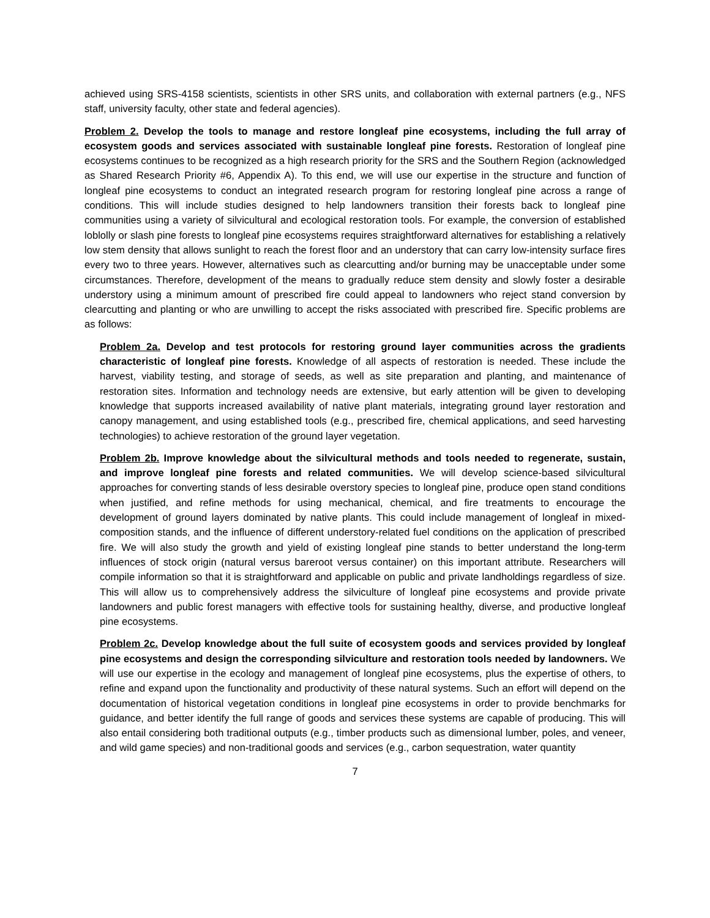achieved using SRS-4158 scientists, scientists in other SRS units, and collaboration with external partners (e.g., NFS staff, university faculty, other state and federal agencies).
Problem 2. Develop the tools to manage and restore longleaf pine ecosystems, including the full array of ecosystem goods and services associated with sustainable longleaf pine forests. Restoration of longleaf pine ecosystems continues to be recognized as a high research priority for the SRS and the Southern Region (acknowledged as Shared Research Priority #6, Appendix A). To this end, we will use our expertise in the structure and function of longleaf pine ecosystems to conduct an integrated research program for restoring longleaf pine across a range of conditions. This will include studies designed to help landowners transition their forests back to longleaf pine communities using a variety of silvicultural and ecological restoration tools. For example, the conversion of established loblolly or slash pine forests to longleaf pine ecosystems requires straightforward alternatives for establishing a relatively low stem density that allows sunlight to reach the forest floor and an understory that can carry low-intensity surface fires every two to three years. However, alternatives such as clearcutting and/or burning may be unacceptable under some circumstances. Therefore, development of the means to gradually reduce stem density and slowly foster a desirable understory using a minimum amount of prescribed fire could appeal to landowners who reject stand conversion by clearcutting and planting or who are unwilling to accept the risks associated with prescribed fire. Specific problems are as follows:
Problem 2a. Develop and test protocols for restoring ground layer communities across the gradients characteristic of longleaf pine forests. Knowledge of all aspects of restoration is needed. These include the harvest, viability testing, and storage of seeds, as well as site preparation and planting, and maintenance of restoration sites. Information and technology needs are extensive, but early attention will be given to developing knowledge that supports increased availability of native plant materials, integrating ground layer restoration and canopy management, and using established tools (e.g., prescribed fire, chemical applications, and seed harvesting technologies) to achieve restoration of the ground layer vegetation.
Problem 2b. Improve knowledge about the silvicultural methods and tools needed to regenerate, sustain, and improve longleaf pine forests and related communities. We will develop science-based silvicultural approaches for converting stands of less desirable overstory species to longleaf pine, produce open stand conditions when justified, and refine methods for using mechanical, chemical, and fire treatments to encourage the development of ground layers dominated by native plants. This could include management of longleaf in mixed-composition stands, and the influence of different understory-related fuel conditions on the application of prescribed fire. We will also study the growth and yield of existing longleaf pine stands to better understand the long-term influences of stock origin (natural versus bareroot versus container) on this important attribute. Researchers will compile information so that it is straightforward and applicable on public and private landholdings regardless of size. This will allow us to comprehensively address the silviculture of longleaf pine ecosystems and provide private landowners and public forest managers with effective tools for sustaining healthy, diverse, and productive longleaf pine ecosystems.
Problem 2c. Develop knowledge about the full suite of ecosystem goods and services provided by longleaf pine ecosystems and design the corresponding silviculture and restoration tools needed by landowners. We will use our expertise in the ecology and management of longleaf pine ecosystems, plus the expertise of others, to refine and expand upon the functionality and productivity of these natural systems. Such an effort will depend on the documentation of historical vegetation conditions in longleaf pine ecosystems in order to provide benchmarks for guidance, and better identify the full range of goods and services these systems are capable of producing. This will also entail considering both traditional outputs (e.g., timber products such as dimensional lumber, poles, and veneer, and wild game species) and non-traditional goods and services (e.g., carbon sequestration, water quantity
7